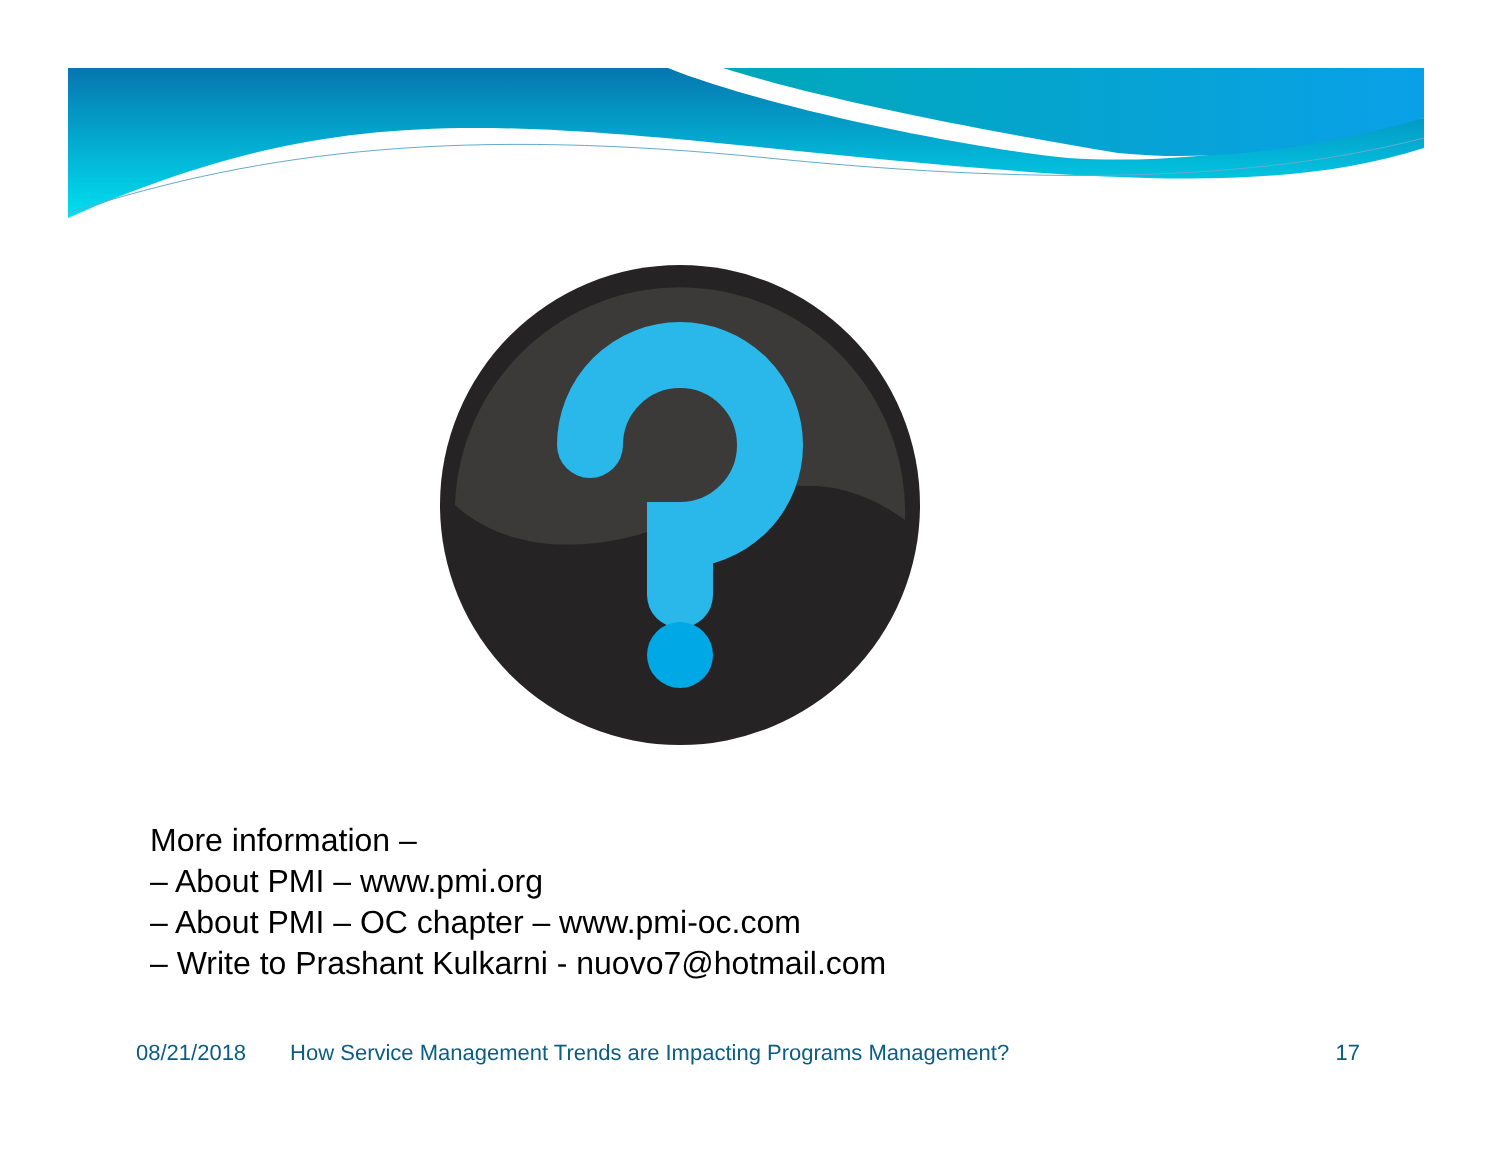More information –
– About PMI – www.pmi.org
– About PMI – OC chapter – www.pmi-oc.com
– Write to Prashant Kulkarni - nuovo7@hotmail.com
08/21/2018 How Service Management Trends are Impacting Programs Management? 17